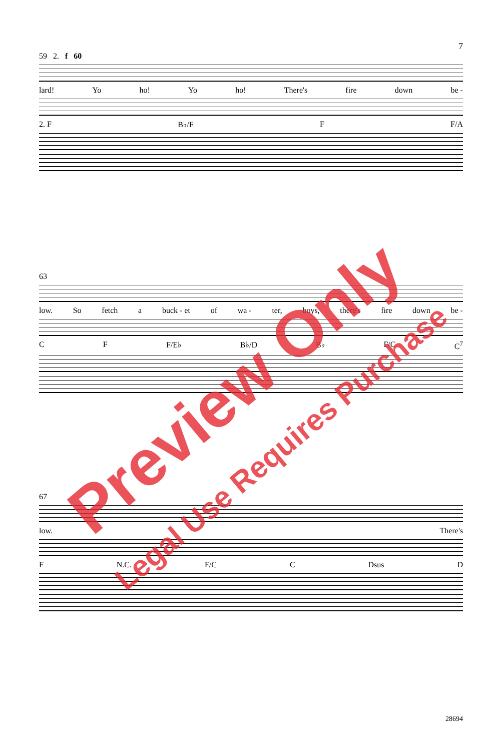7
59 2. f 60
lard! Yo ho! Yo ho! There's fire down be -
2. F B♭/F F F/A
63
low. So fetch a buck - et of wa - ter, boys, there's fire down be -
C F F/E♭ B♭/D B♭ F/C C<sup>7</sup>
67
low. There's
F N.C. F/C C Dsus D
28694
Preview Only
Legal Use Requires Purchase